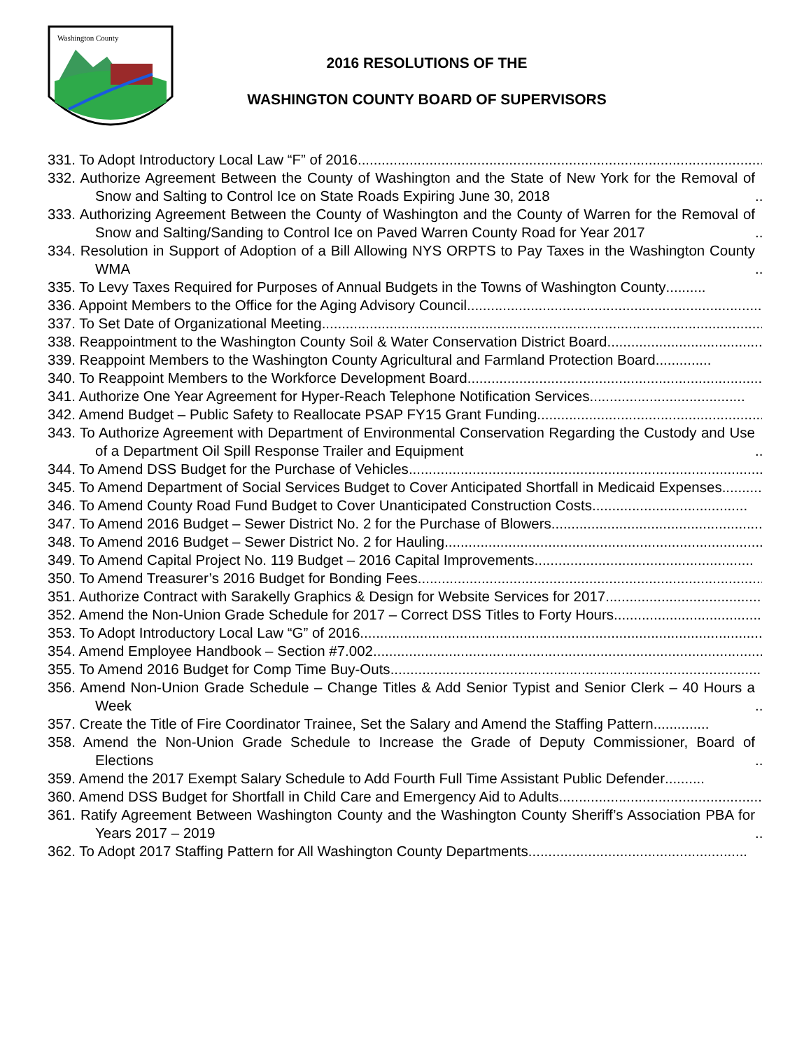Washington County
2016 RESOLUTIONS OF THE
WASHINGTON COUNTY BOARD OF SUPERVISORS
331. To Adopt Introductory Local Law “F” of 2016......................................................................................................................
332. Authorize Agreement Between the County of Washington and the State of New York for the Removal of Snow and Salting to Control Ice on State Roads Expiring June 30, 2018......................................
333. Authorizing Agreement Between the County of Washington and the County of Warren for the Removal of Snow and Salting/Sanding to Control Ice on Paved Warren County Road for Year 2017......................................................................................................................................
334. Resolution in Support of Adoption of a Bill Allowing NYS ORPTS to Pay Taxes in the Washington County WMA......................................................................................................................................
335. To Levy Taxes Required for Purposes of Annual Budgets in the Towns of Washington County..........
336. Appoint Members to the Office for the Aging Advisory Council.....................................................................................
337. To Set Date of Organizational Meeting.......................................................................................................................
338. Reappointment to the Washington County Soil & Water Conservation District Board.......................................
339. Reappoint Members to the Washington County Agricultural and Farmland Protection Board..............
340. To Reappoint Members to the Workforce Development Board.....................................................................................
341. Authorize One Year Agreement for Hyper-Reach Telephone Notification Services.......................................
342. Amend Budget – Public Safety to Reallocate PSAP FY15 Grant Funding................................................................
343. To Authorize Agreement with Department of Environmental Conservation Regarding the Custody and Use of a Department Oil Spill Response Trailer and Equipment................................................
344. To Amend DSS Budget for the Purchase of Vehicles.....................................................................................................
345. To Amend Department of Social Services Budget to Cover Anticipated Shortfall in Medicaid Expenses......................................................................................................................................
346. To Amend County Road Fund Budget to Cover Unanticipated Construction Costs.......................................
347. To Amend 2016 Budget – Sewer District No. 2 for the Purchase of Blowers.......................................................
348. To Amend 2016 Budget – Sewer District No. 2 for Hauling.....................................................................................
349. To Amend Capital Project No. 119 Budget – 2016 Capital Improvements.......................................................
350. To Amend Treasurer’s 2016 Budget for Bonding Fees.....................................................................................................
351. Authorize Contract with Sarakelly Graphics & Design for Website Services for 2017.......................................
352. Amend the Non-Union Grade Schedule for 2017 – Correct DSS Titles to Forty Hours.......................................
353. To Adopt Introductory Local Law “G” of 2016.....................................................................................................................
354. Amend Employee Handbook – Section #7.002.....................................................................................................................
355. To Amend 2016 Budget for Comp Time Buy-Outs.....................................................................................................................
356. Amend Non-Union Grade Schedule – Change Titles & Add Senior Typist and Senior Clerk – 40 Hours a Week......................................................................................................................................
357. Create the Title of Fire Coordinator Trainee, Set the Salary and Amend the Staffing Pattern..............
358. Amend the Non-Union Grade Schedule to Increase the Grade of Deputy Commissioner, Board of Elections......................................................................................................................................
359. Amend the 2017 Exempt Salary Schedule to Add Fourth Full Time Assistant Public Defender..........
360. Amend DSS Budget for Shortfall in Child Care and Emergency Aid to Adults.......................................................
361. Ratify Agreement Between Washington County and the Washington County Sheriff’s Association PBA for Years 2017 – 2019......................................................................................................................................
362. To Adopt 2017 Staffing Pattern for All Washington County Departments.......................................................